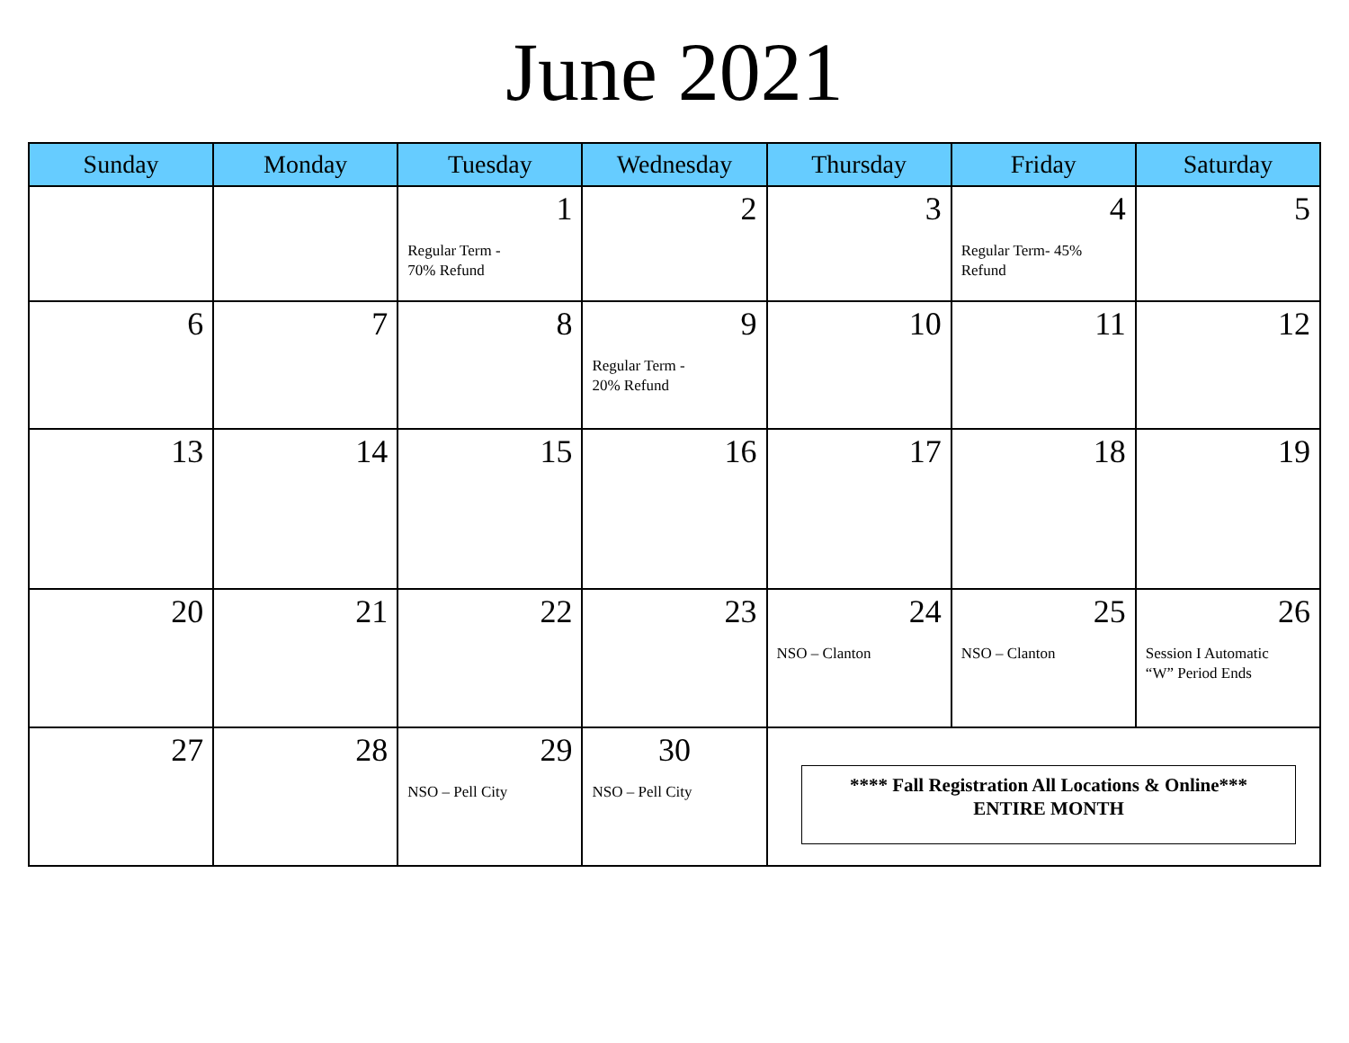June 2021
| Sunday | Monday | Tuesday | Wednesday | Thursday | Friday | Saturday |
| --- | --- | --- | --- | --- | --- | --- |
| | | 1 Regular Term - 70% Refund | 2 | 3 | 4 Regular Term- 45% Refund | 5 |
| 6 | 7 | 8 | 9 Regular Term - 20% Refund | 10 | 11 | 12 |
| 13 | 14 | 15 | 16 | 17 | 18 | 19 |
| 20 | 21 | 22 | 23 | 24 NSO – Clanton | 25 NSO – Clanton | 26 Session I Automatic “W” Period Ends |
| 27 | 28 | 29 NSO – Pell City | 30 NSO – Pell City | **** Fall Registration All Locations & Online*** ENTIRE MONTH | | |